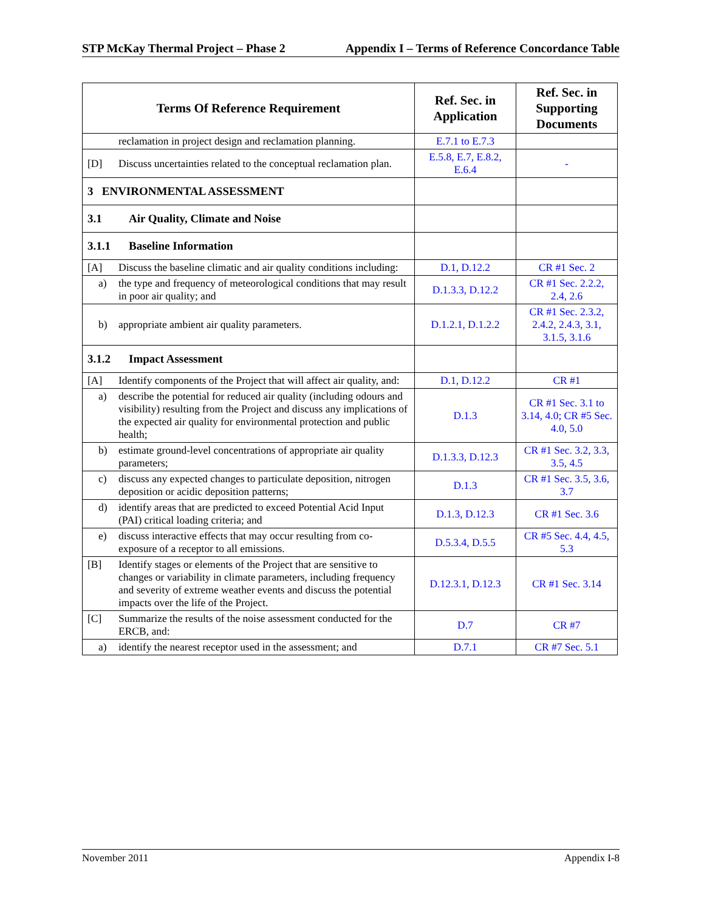STP McKay Thermal Project – Phase 2 Appendix I – Terms of Reference Concordance Table
| Terms Of Reference Requirement | Ref. Sec. in Application | Ref. Sec. in Supporting Documents |
| --- | --- | --- |
| reclamation in project design and reclamation planning. | E.7.1 to E.7.3 | |
| [D] Discuss uncertainties related to the conceptual reclamation plan. | E.5.8, E.7, E.8.2, E.6.4 | - |
| 3 ENVIRONMENTAL ASSESSMENT | | |
| 3.1 Air Quality, Climate and Noise | | |
| 3.1.1 Baseline Information | | |
| [A] Discuss the baseline climatic and air quality conditions including: | D.1, D.12.2 | CR #1 Sec. 2 |
| a) the type and frequency of meteorological conditions that may result in poor air quality; and | D.1.3.3, D.12.2 | CR #1 Sec. 2.2.2, 2.4, 2.6 |
| b) appropriate ambient air quality parameters. | D.1.2.1, D.1.2.2 | CR #1 Sec. 2.3.2, 2.4.2, 2.4.3, 3.1, 3.1.5, 3.1.6 |
| 3.1.2 Impact Assessment | | |
| [A] Identify components of the Project that will affect air quality, and: | D.1, D.12.2 | CR #1 |
| a) describe the potential for reduced air quality (including odours and visibility) resulting from the Project and discuss any implications of the expected air quality for environmental protection and public health; | D.1.3 | CR #1 Sec. 3.1 to 3.14, 4.0; CR #5 Sec. 4.0, 5.0 |
| b) estimate ground-level concentrations of appropriate air quality parameters; | D.1.3.3, D.12.3 | CR #1 Sec. 3.2, 3.3, 3.5, 4.5 |
| c) discuss any expected changes to particulate deposition, nitrogen deposition or acidic deposition patterns; | D.1.3 | CR #1 Sec. 3.5, 3.6, 3.7 |
| d) identify areas that are predicted to exceed Potential Acid Input (PAI) critical loading criteria; and | D.1.3, D.12.3 | CR #1 Sec. 3.6 |
| e) discuss interactive effects that may occur resulting from co-exposure of a receptor to all emissions. | D.5.3.4, D.5.5 | CR #5 Sec. 4.4, 4.5, 5.3 |
| [B] Identify stages or elements of the Project that are sensitive to changes or variability in climate parameters, including frequency and severity of extreme weather events and discuss the potential impacts over the life of the Project. | D.12.3.1, D.12.3 | CR #1 Sec. 3.14 |
| [C] Summarize the results of the noise assessment conducted for the ERCB, and: | D.7 | CR #7 |
| a) identify the nearest receptor used in the assessment; and | D.7.1 | CR #7 Sec. 5.1 |
November 2011 Appendix I-8